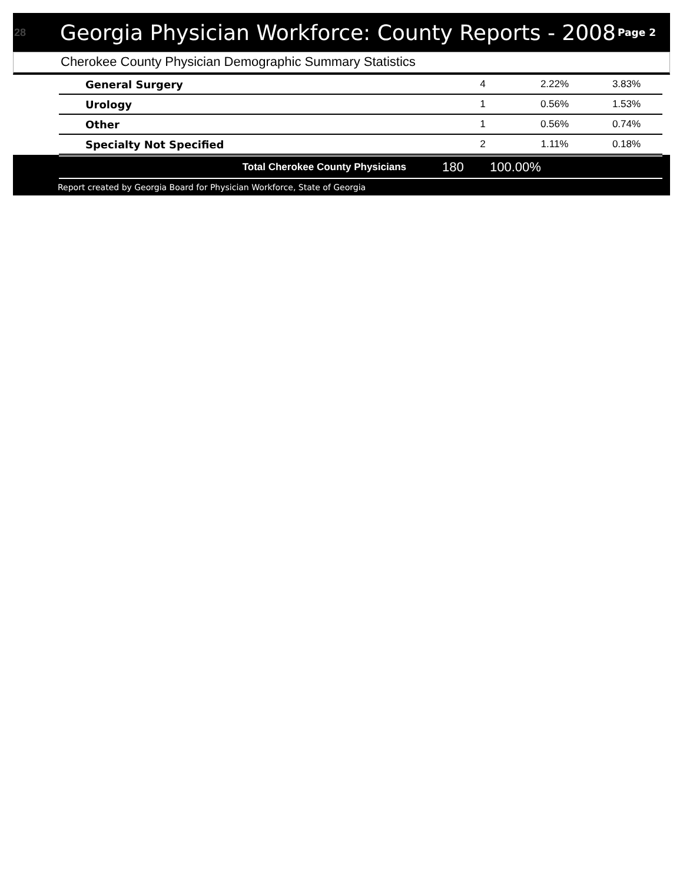28 Georgia Physician Workforce: County Reports - 2008 Page 2
Cherokee County Physician Demographic Summary Statistics
| General Surgery | 4 | 2.22% | 3.83% |
| Urology | 1 | 0.56% | 1.53% |
| Other | 1 | 0.56% | 0.74% |
| Specialty Not Specified | 2 | 1.11% | 0.18% |
| Total Cherokee County Physicians | 180 | 100.00% | |
Report created by Georgia Board for Physician Workforce, State of Georgia